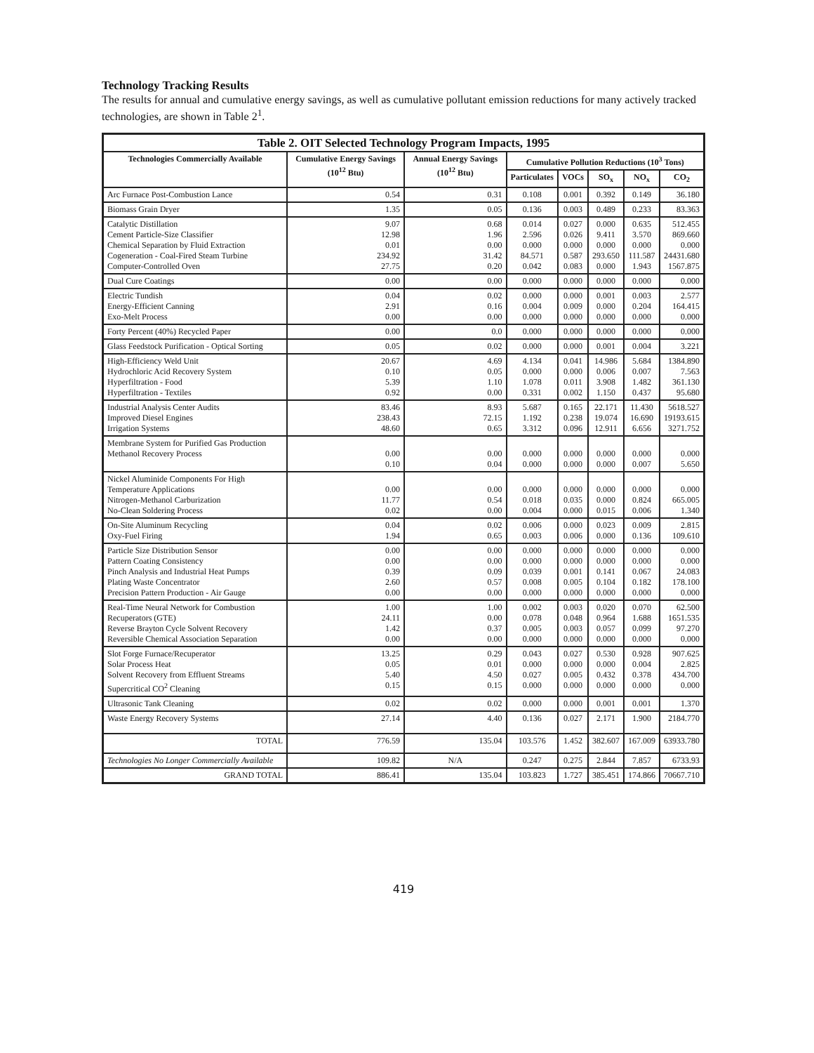Technology Tracking Results
The results for annual and cumulative energy savings, as well as cumulative pollutant emission reductions for many actively tracked technologies, are shown in Table 2<sup>1</sup>.
| Table 2. OIT Selected Technology Program Impacts, 1995 | | | | | | | |
| --- | --- | --- | --- | --- | --- | --- | --- |
| Technologies Commercially Available | Cumulative Energy Savings (10<sup>12</sup> Btu) | Annual Energy Savings (10<sup>12</sup> Btu) | Cumulative Pollution Reductions (10<sup>3</sup> Tons) | | | | |
| | | | Particulates | VOCs | SO<sub>x</sub> | NO<sub>x</sub> | CO<sub>2</sub> |
| Arc Furnace Post-Combustion Lance | 0.54 | 0.31 | 0.108 | 0.001 | 0.392 | 0.149 | 36.180 |
| Biomass Grain Dryer | 1.35 | 0.05 | 0.136 | 0.003 | 0.489 | 0.233 | 83.363 |
| Catalytic Distillation Cement Particle-Size Classifier Chemical Separation by Fluid Extraction Cogeneration - Coal-Fired Steam Turbine Computer-Controlled Oven | 9.07 12.98 0.01 234.92 27.75 | 0.68 1.96 0.00 31.42 0.20 | 0.014 2.596 0.000 84.571 0.042 | 0.027 0.026 0.000 0.587 0.083 | 0.000 9.411 0.000 293.650 0.000 | 0.635 3.570 0.000 111.587 1.943 | 512.455 869.660 0.000 24431.680 1567.875 |
| Dual Cure Coatings | 0.00 | 0.00 | 0.000 | 0.000 | 0.000 | 0.000 | 0.000 |
| Electric Tundish Energy-Efficient Canning Exo-Melt Process | 0.04 2.91 0.00 | 0.02 0.16 0.00 | 0.000 0.004 0.000 | 0.000 0.009 0.000 | 0.001 0.000 0.000 | 0.003 0.204 0.000 | 2.577 164.415 0.000 |
| Forty Percent (40%) Recycled Paper | 0.00 | 0.0 | 0.000 | 0.000 | 0.000 | 0.000 | 0.000 |
| Glass Feedstock Purification - Optical Sorting | 0.05 | 0.02 | 0.000 | 0.000 | 0.001 | 0.004 | 3.221 |
| High-Efficiency Weld Unit Hydrochloric Acid Recovery System Hyperfiltration - Food Hyperfiltration - Textiles | 20.67 0.10 5.39 0.92 | 4.69 0.05 1.10 0.00 | 4.134 0.000 1.078 0.331 | 0.041 0.000 0.011 0.002 | 14.986 0.006 3.908 1.150 | 5.684 0.007 1.482 0.437 | 1384.890 7.563 361.130 95.680 |
| Industrial Analysis Center Audits Improved Diesel Engines Irrigation Systems | 83.46 238.43 48.60 | 8.93 72.15 0.65 | 5.687 1.192 3.312 | 0.165 0.238 0.096 | 22.171 19.074 12.911 | 11.430 16.690 6.656 | 5618.527 19193.615 3271.752 |
| Membrane System for Purified Gas Production Methanol Recovery Process | 0.00 0.10 | 0.00 0.04 | 0.000 0.000 | 0.000 0.000 | 0.000 0.000 | 0.000 0.007 | 0.000 5.650 |
| Nickel Aluminide Components For High Temperature Applications Nitrogen-Methanol Carburization No-Clean Soldering Process | 0.00 11.77 0.02 | 0.00 0.54 0.00 | 0.000 0.018 0.004 | 0.000 0.035 0.000 | 0.000 0.000 0.015 | 0.000 0.824 0.006 | 0.000 665.005 1.340 |
| On-Site Aluminum Recycling Oxy-Fuel Firing | 0.04 1.94 | 0.02 0.65 | 0.006 0.003 | 0.000 0.006 | 0.023 0.000 | 0.009 0.136 | 2.815 109.610 |
| Particle Size Distribution Sensor Pattern Coating Consistency Pinch Analysis and Industrial Heat Pumps Plating Waste Concentrator Precision Pattern Production - Air Gauge | 0.00 0.00 0.39 2.60 0.00 | 0.00 0.00 0.09 0.57 0.00 | 0.000 0.000 0.039 0.008 0.000 | 0.000 0.000 0.001 0.005 0.000 | 0.000 0.000 0.141 0.104 0.000 | 0.000 0.000 0.067 0.182 0.000 | 0.000 0.000 24.083 178.100 0.000 |
| Real-Time Neural Network for Combustion Recuperators (GTE) Reverse Brayton Cycle Solvent Recovery Reversible Chemical Association Separation | 1.00 24.11 1.42 0.00 | 1.00 0.00 0.37 0.00 | 0.002 0.078 0.005 0.000 | 0.003 0.048 0.003 0.000 | 0.020 0.964 0.057 0.000 | 0.070 1.688 0.099 0.000 | 62.500 1651.535 97.270 0.000 |
| Slot Forge Furnace/Recuperator Solar Process Heat Solvent Recovery from Effluent Streams Supercritical CO<sup>2</sup> Cleaning | 13.25 0.05 5.40 0.15 | 0.29 0.01 4.50 0.15 | 0.043 0.000 0.027 0.000 | 0.027 0.000 0.005 0.000 | 0.530 0.000 0.432 0.000 | 0.928 0.004 0.378 0.000 | 907.625 2.825 434.700 0.000 |
| Ultrasonic Tank Cleaning | 0.02 | 0.02 | 0.000 | 0.000 | 0.001 | 0.001 | 1.370 |
| Waste Energy Recovery Systems | 27.14 | 4.40 | 0.136 | 0.027 | 2.171 | 1.900 | 2184.770 |
| TOTAL | 776.59 | 135.04 | 103.576 | 1.452 | 382.607 | 167.009 | 63933.780 |
| Technologies No Longer Commercially Available | 109.82 | N/A | 0.247 | 0.275 | 2.844 | 7.857 | 6733.93 |
| GRAND TOTAL | 886.41 | 135.04 | 103.823 | 1.727 | 385.451 | 174.866 | 70667.710 |
419